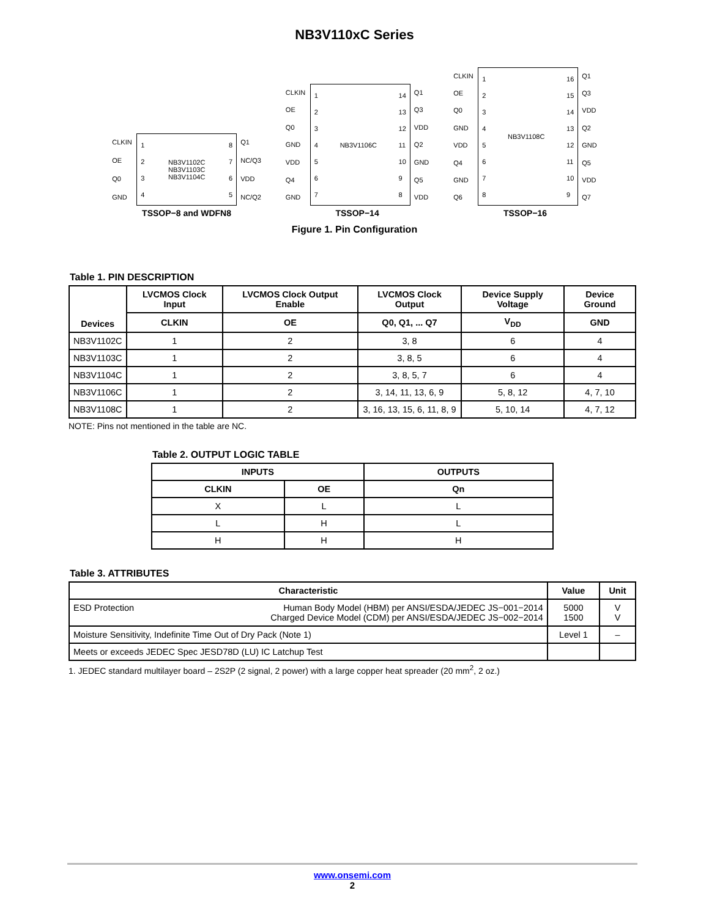NB3V110xC Series
CLKIN
OE
Q0
GND
1
2
3
4
NB3V1102C
NB3V1103C
NB3V1104C
8
7
6
5
Q1
NC/Q3
VDD
NC/Q2
TSSOP−8 and WDFN8
CLKIN
OE
Q0
GND
VDD
Q4
GND
1
2
3
4
5
6
7
NB3V1106C
14
13
12
11
10
9
8
Q1
Q3
VDD
Q2
GND
Q5
VDD
TSSOP−14
CLKIN
OE
Q0
GND
VDD
Q4
GND
Q6
1
2
3
4
5
6
7
8
NB3V1108C
16
15
14
13
12
11
10
9
Q1
Q3
VDD
Q2
GND
Q5
VDD
Q7
TSSOP−16
Figure 1. Pin Configuration
Table 1. PIN DESCRIPTION
| Devices | LVCMOS Clock Input | LVCMOS Clock Output Enable | LVCMOS Clock Output | Device Supply Voltage | Device Ground |
| --- | --- | --- | --- | --- | --- |
| | CLKIN | OE | Q0, Q1, ... Q7 | V<sub>DD</sub> | GND |
| NB3V1102C | 1 | 2 | 3, 8 | 6 | 4 |
| NB3V1103C | 1 | 2 | 3, 8, 5 | 6 | 4 |
| NB3V1104C | 1 | 2 | 3, 8, 5, 7 | 6 | 4 |
| NB3V1106C | 1 | 2 | 3, 14, 11, 13, 6, 9 | 5, 8, 12 | 4, 7, 10 |
| NB3V1108C | 1 | 2 | 3, 16, 13, 15, 6, 11, 8, 9 | 5, 10, 14 | 4, 7, 12 |
NOTE: Pins not mentioned in the table are NC.
Table 2. OUTPUT LOGIC TABLE
| INPUTS | | OUTPUTS |
| --- | --- | --- |
| CLKIN | OE | Qn |
| X | L | L |
| L | H | L |
| H | H | H |
Table 3. ATTRIBUTES
| Characteristic | Value | Unit |
| --- | --- | --- |
| ESD Protection Human Body Model (HBM) per ANSI/ESDA/JEDEC JS−001−2014 Charged Device Model (CDM) per ANSI/ESDA/JEDEC JS−002−2014 | 5000 1500 | V V |
| Moisture Sensitivity, Indefinite Time Out of Dry Pack (Note 1) | Level 1 | – |
| Meets or exceeds JEDEC Spec JESD78D (LU) IC Latchup Test | | |
1. JEDEC standard multilayer board – 2S2P (2 signal, 2 power) with a large copper heat spreader (20 mm<sup>2</sup>, 2 oz.)
www.onsemi.com
2